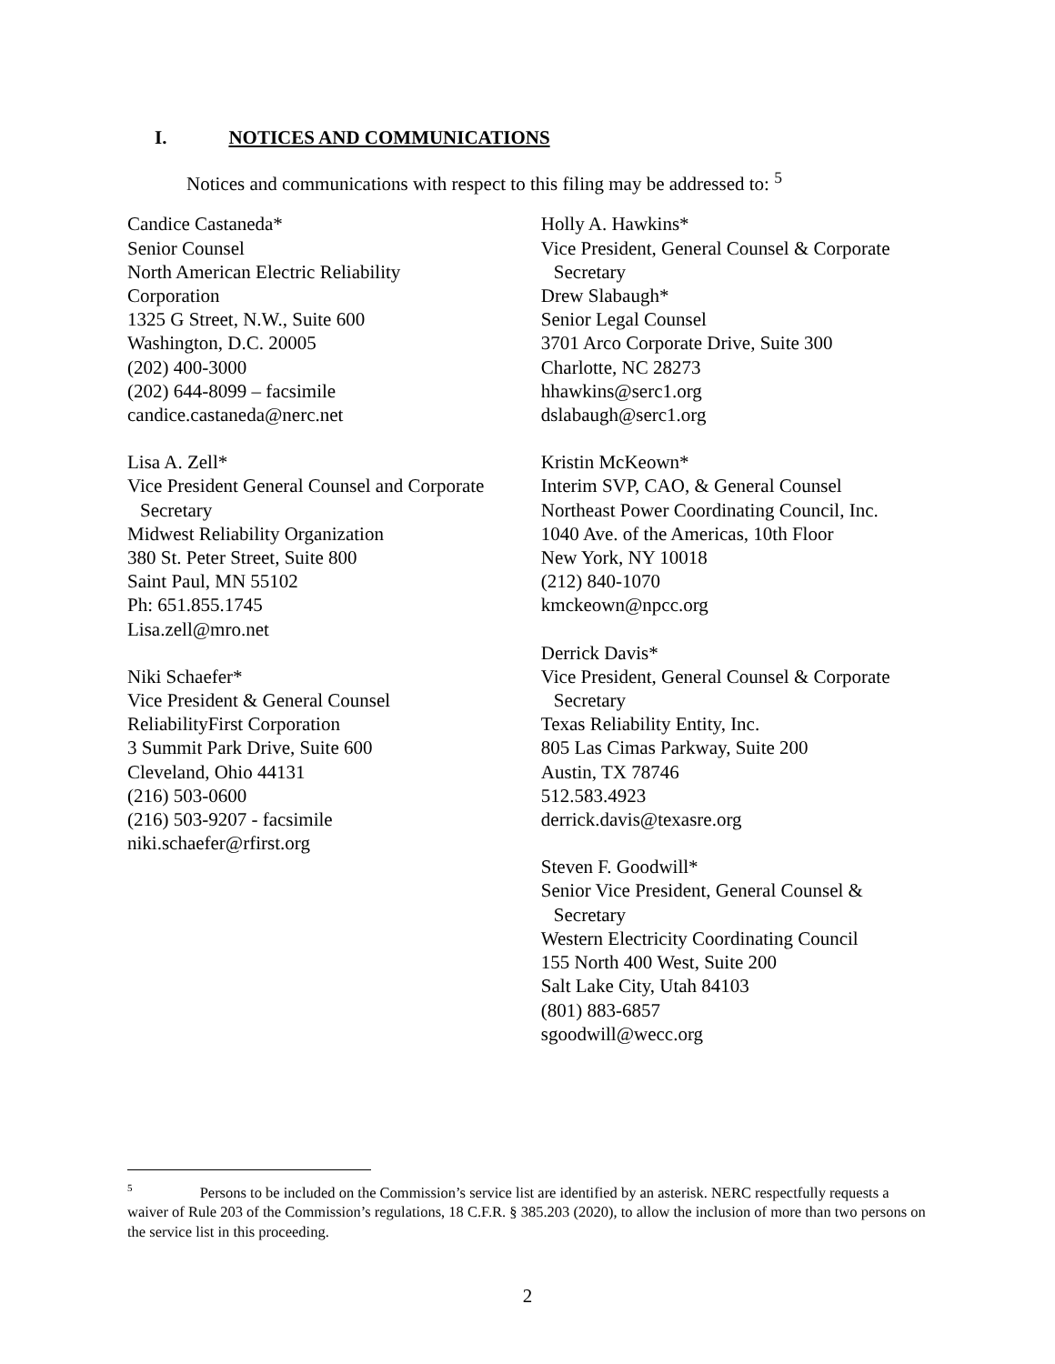I. NOTICES AND COMMUNICATIONS
Notices and communications with respect to this filing may be addressed to: <sup>5</sup>
Candice Castaneda*
Senior Counsel
North American Electric Reliability
Corporation
1325 G Street, N.W., Suite 600
Washington, D.C. 20005
(202) 400-3000
(202) 644-8099 – facsimile
candice.castaneda@nerc.net
Lisa A. Zell*
Vice President General Counsel and Corporate
Secretary
Midwest Reliability Organization
380 St. Peter Street, Suite 800
Saint Paul, MN 55102
Ph: 651.855.1745
Lisa.zell@mro.net
Niki Schaefer*
Vice President & General Counsel
ReliabilityFirst Corporation
3 Summit Park Drive, Suite 600
Cleveland, Ohio 44131
(216) 503-0600
(216) 503-9207 - facsimile
niki.schaefer@rfirst.org
Holly A. Hawkins*
Vice President, General Counsel & Corporate
Secretary
Drew Slabaugh*
Senior Legal Counsel
3701 Arco Corporate Drive, Suite 300
Charlotte, NC 28273
hhawkins@serc1.org
dslabaugh@serc1.org
Kristin McKeown*
Interim SVP, CAO, & General Counsel
Northeast Power Coordinating Council, Inc.
1040 Ave. of the Americas, 10th Floor
New York, NY 10018
(212) 840-1070
kmckeown@npcc.org
Derrick Davis*
Vice President, General Counsel & Corporate
Secretary
Texas Reliability Entity, Inc.
805 Las Cimas Parkway, Suite 200
Austin, TX 78746
512.583.4923
derrick.davis@texasre.org
Steven F. Goodwill*
Senior Vice President, General Counsel &
Secretary
Western Electricity Coordinating Council
155 North 400 West, Suite 200
Salt Lake City, Utah 84103
(801) 883-6857
sgoodwill@wecc.org
<sup>5</sup> Persons to be included on the Commission’s service list are identified by an asterisk. NERC respectfully requests a waiver of Rule 203 of the Commission’s regulations, 18 C.F.R. § 385.203 (2020), to allow the inclusion of more than two persons on the service list in this proceeding.
2